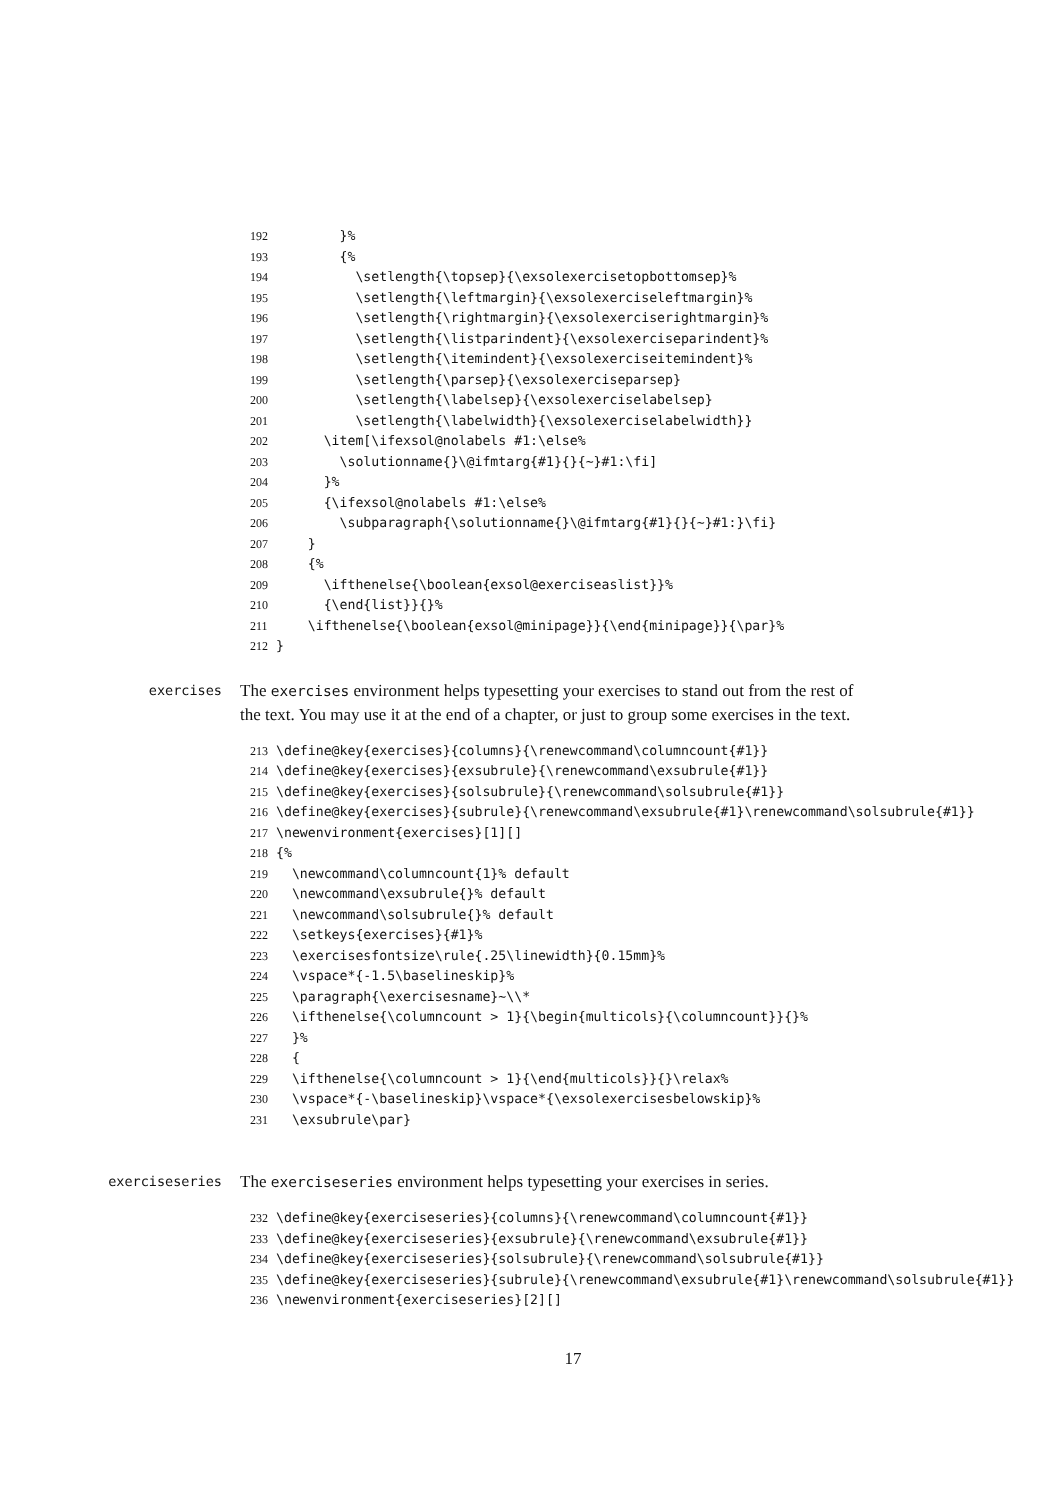192 }% 193 {% 194 \setlength{\topsep}{\exsolexercisetopbottomsep}% 195 \setlength{\leftmargin}{\exsolexerciseleftmargin}% 196 \setlength{\rightmargin}{\exsolexerciserightmargin}% 197 \setlength{\listparindent}{\exsolexerciseparindent}% 198 \setlength{\itemindent}{\exsolexerciseitemindent}% 199 \setlength{\parsep}{\exsolexerciseparsep} 200 \setlength{\labelsep}{\exsolexerciselabelsep} 201 \setlength{\labelwidth}{\exsolexerciselabelwidth}} 202 \item[\ifexsol@nolabels #1:\else% 203 \solutionname{}\@ifmtarg{#1}{}{~}#1:\fi] 204 }% 205 {\ifexsol@nolabels #1:\else% 206 \subparagraph{\solutionname{}\@ifmtarg{#1}{}{~}#1:}\fi} 207 } 208 {% 209 \ifthenelse{\boolean{exsol@exerciseaslist}}% 210 {\end{list}}{}% 211 \ifthenelse{\boolean{exsol@minipage}}{\end{minipage}}{\par}% 212 }
exercises
The exercises environment helps typesetting your exercises to stand out from the rest of the text. You may use it at the end of a chapter, or just to group some exercises in the text.
213 \define@key{exercises}{columns}{\renewcommand\columncount{#1}} 214 \define@key{exercises}{exsubrule}{\renewcommand\exsubrule{#1}} 215 \define@key{exercises}{solsubrule}{\renewcommand\solsubrule{#1}} 216 \define@key{exercises}{subrule}{\renewcommand\exsubrule{#1}\renewcommand\solsubrule{#1}} 217 \newenvironment{exercises}[1][] 218 {% 219 \newcommand\columncount{1}% default 220 \newcommand\exsubrule{}% default 221 \newcommand\solsubrule{}% default 222 \setkeys{exercises}{#1}% 223 \exercisesfontsize\rule{.25\linewidth}{0.15mm}% 224 \vspace*{-1.5\baselineskip}% 225 \paragraph{\exercisesname}~\\* 226 \ifthenelse{\columncount > 1}{\begin{multicols}{\columncount}}{}% 227 }% 228 { 229 \ifthenelse{\columncount > 1}{\end{multicols}}{}\relax% 230 \vspace*{-\baselineskip}\vspace*{\exsolexercisesbelowskip}% 231 \exsubrule\par}
exerciseseries
The exerciseseries environment helps typesetting your exercises in series.
232 \define@key{exerciseseries}{columns}{\renewcommand\columncount{#1}} 233 \define@key{exerciseseries}{exsubrule}{\renewcommand\exsubrule{#1}} 234 \define@key{exerciseseries}{solsubrule}{\renewcommand\solsubrule{#1}} 235 \define@key{exerciseseries}{subrule}{\renewcommand\exsubrule{#1}\renewcommand\solsubrule{#1}} 236 \newenvironment{exerciseseries}[2][]
17